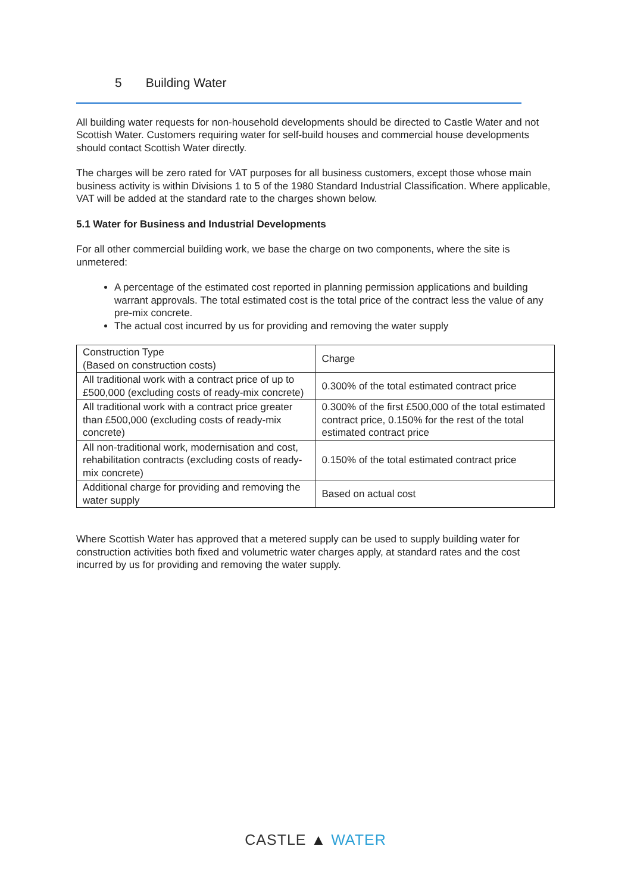5 Building Water
All building water requests for non-household developments should be directed to Castle Water and not Scottish Water. Customers requiring water for self-build houses and commercial house developments should contact Scottish Water directly.
The charges will be zero rated for VAT purposes for all business customers, except those whose main business activity is within Divisions 1 to 5 of the 1980 Standard Industrial Classification. Where applicable, VAT will be added at the standard rate to the charges shown below.
5.1 Water for Business and Industrial Developments
For all other commercial building work, we base the charge on two components, where the site is unmetered:
A percentage of the estimated cost reported in planning permission applications and building warrant approvals. The total estimated cost is the total price of the contract less the value of any pre-mix concrete.
The actual cost incurred by us for providing and removing the water supply
| Construction Type (Based on construction costs) | Charge |
| All traditional work with a contract price of up to £500,000 (excluding costs of ready-mix concrete) | 0.300% of the total estimated contract price |
| All traditional work with a contract price greater than £500,000 (excluding costs of ready-mix concrete) | 0.300% of the first £500,000 of the total estimated contract price, 0.150% for the rest of the total estimated contract price |
| All non-traditional work, modernisation and cost, rehabilitation contracts (excluding costs of ready-mix concrete) | 0.150% of the total estimated contract price |
| Additional charge for providing and removing the water supply | Based on actual cost |
Where Scottish Water has approved that a metered supply can be used to supply building water for construction activities both fixed and volumetric water charges apply, at standard rates and the cost incurred by us for providing and removing the water supply.
CASTLE ▲ WATER